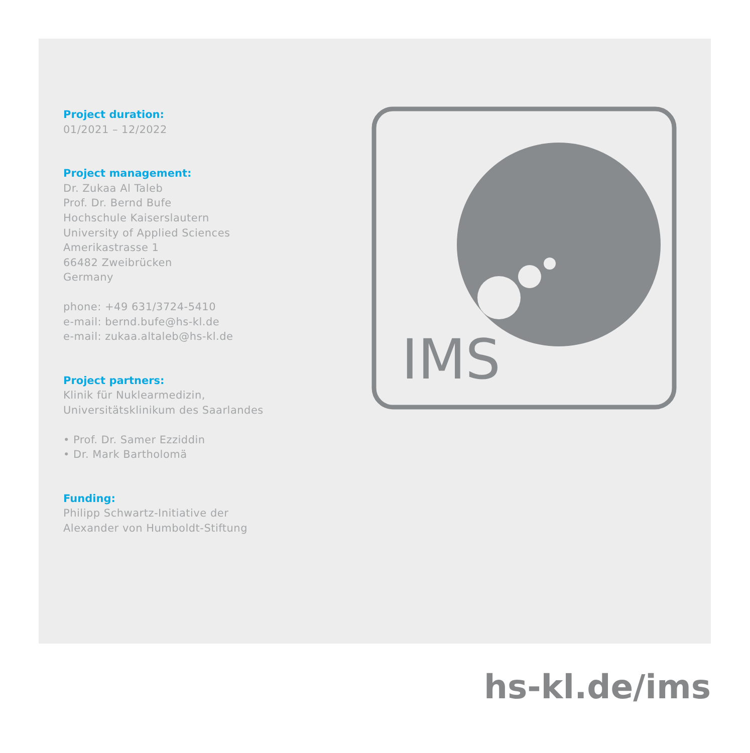Project duration:
01/2021 – 12/2022
Project management:
Dr. Zukaa Al Taleb
Prof. Dr. Bernd Bufe
Hochschule Kaiserslautern
University of Applied Sciences
Amerikastrasse 1
66482 Zweibrücken
Germany
phone: +49 631/3724-5410
e-mail: bernd.bufe@hs-kl.de
e-mail: zukaa.altaleb@hs-kl.de
Project partners:
Klinik für Nuklearmedizin,
Universitätsklinikum des Saarlandes
• Prof. Dr. Samer Ezziddin
• Dr. Mark Bartholomä
Funding:
Philipp Schwartz-Initiative der
Alexander von Humboldt-Stiftung
IMS
hs-kl.de/ims